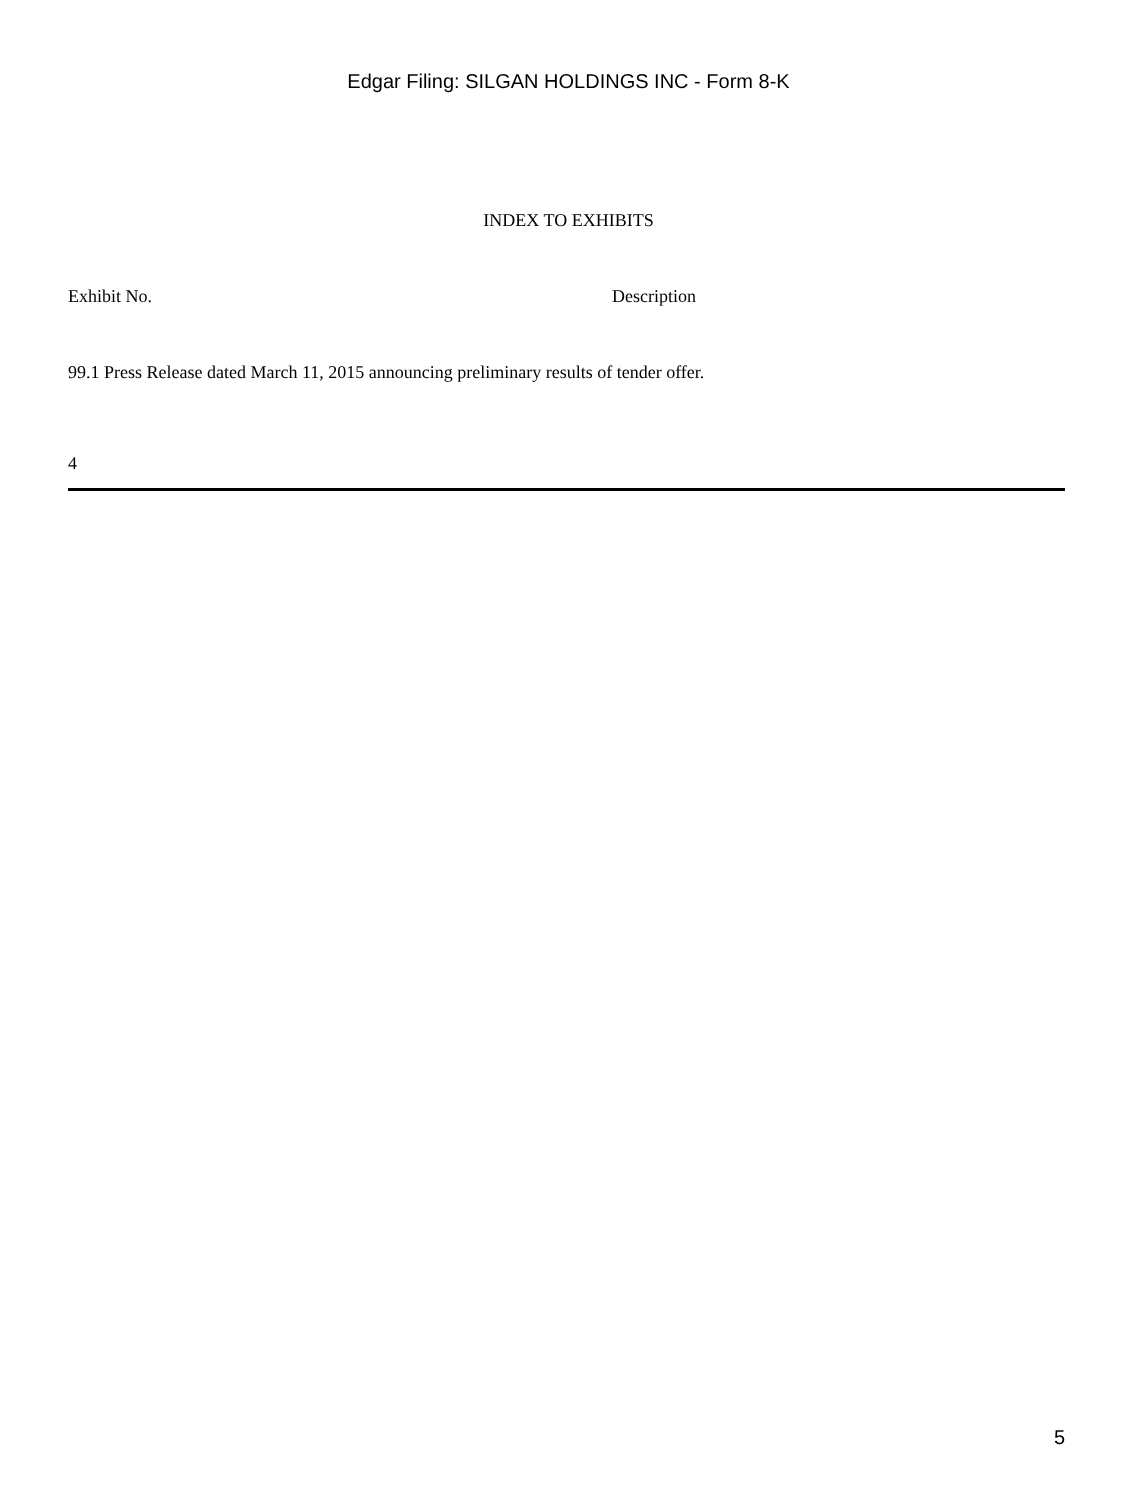Edgar Filing: SILGAN HOLDINGS INC - Form 8-K
INDEX TO EXHIBITS
| Exhibit No. | Description |
| --- | --- |
| 99.1 Press Release dated March 11, 2015 announcing preliminary results of tender offer. | |
4
5